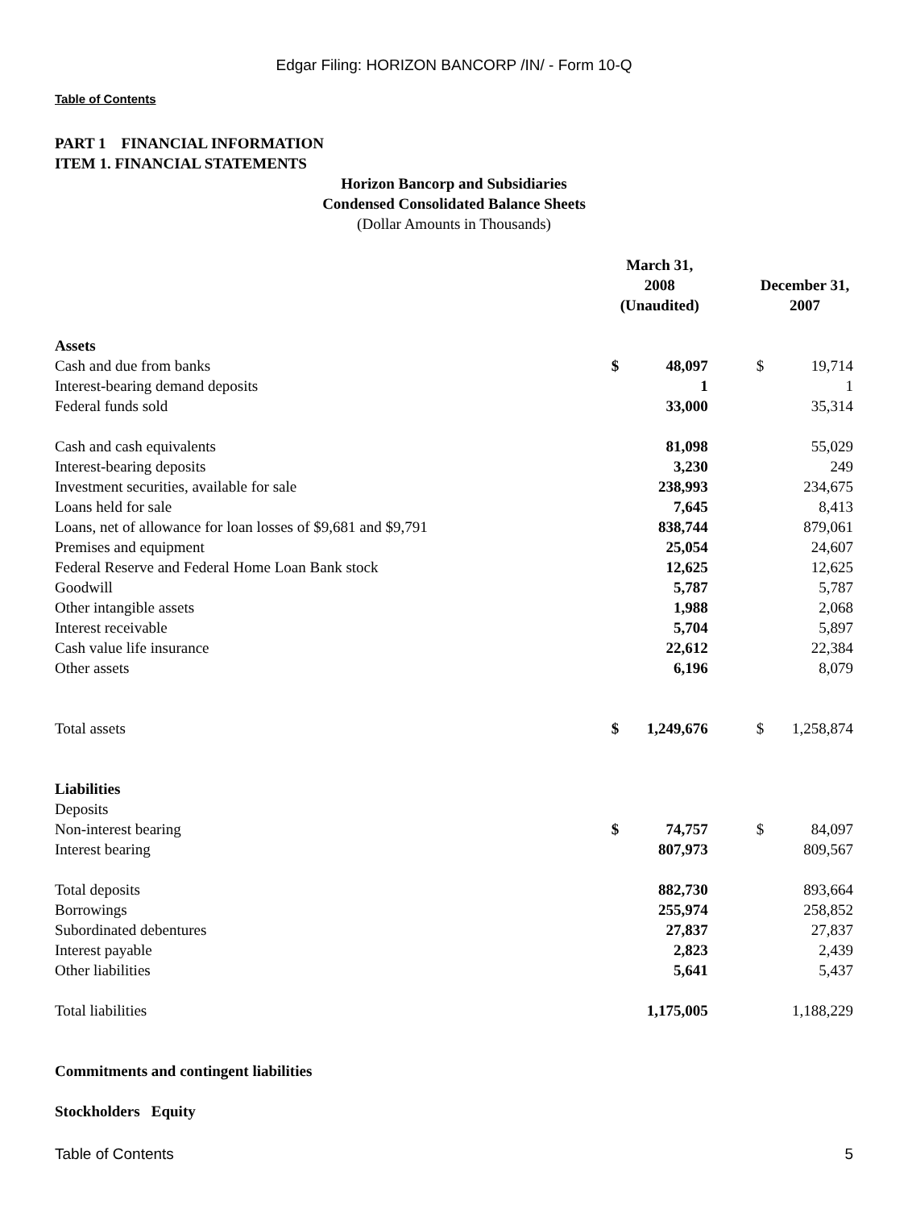Edgar Filing: HORIZON BANCORP /IN/ - Form 10-Q
Table of Contents
PART 1 FINANCIAL INFORMATION
ITEM 1. FINANCIAL STATEMENTS
Horizon Bancorp and Subsidiaries
Condensed Consolidated Balance Sheets
(Dollar Amounts in Thousands)
| | March 31, 2008 (Unaudited) | | | December 31, 2007 | |
| --- | --- | --- | --- | --- | --- |
| Assets | | | | | |
| Cash and due from banks | $ | 48,097 | | $ | 19,714 |
| Interest-bearing demand deposits | | 1 | | | 1 |
| Federal funds sold | | 33,000 | | | 35,314 |
| Cash and cash equivalents | | 81,098 | | | 55,029 |
| Interest-bearing deposits | | 3,230 | | | 249 |
| Investment securities, available for sale | | 238,993 | | | 234,675 |
| Loans held for sale | | 7,645 | | | 8,413 |
| Loans, net of allowance for loan losses of $9,681 and $9,791 | | 838,744 | | | 879,061 |
| Premises and equipment | | 25,054 | | | 24,607 |
| Federal Reserve and Federal Home Loan Bank stock | | 12,625 | | | 12,625 |
| Goodwill | | 5,787 | | | 5,787 |
| Other intangible assets | | 1,988 | | | 2,068 |
| Interest receivable | | 5,704 | | | 5,897 |
| Cash value life insurance | | 22,612 | | | 22,384 |
| Other assets | | 6,196 | | | 8,079 |
| Total assets | $ | 1,249,676 | | $ | 1,258,874 |
| Liabilities | | | | | |
| Deposits | | | | | |
| Non-interest bearing | $ | 74,757 | | $ | 84,097 |
| Interest bearing | | 807,973 | | | 809,567 |
| Total deposits | | 882,730 | | | 893,664 |
| Borrowings | | 255,974 | | | 258,852 |
| Subordinated debentures | | 27,837 | | | 27,837 |
| Interest payable | | 2,823 | | | 2,439 |
| Other liabilities | | 5,641 | | | 5,437 |
| Total liabilities | | 1,175,005 | | | 1,188,229 |
| Commitments and contingent liabilities | | | | | |
| Stockholders Equity | | | | | |
Table of Contents 5